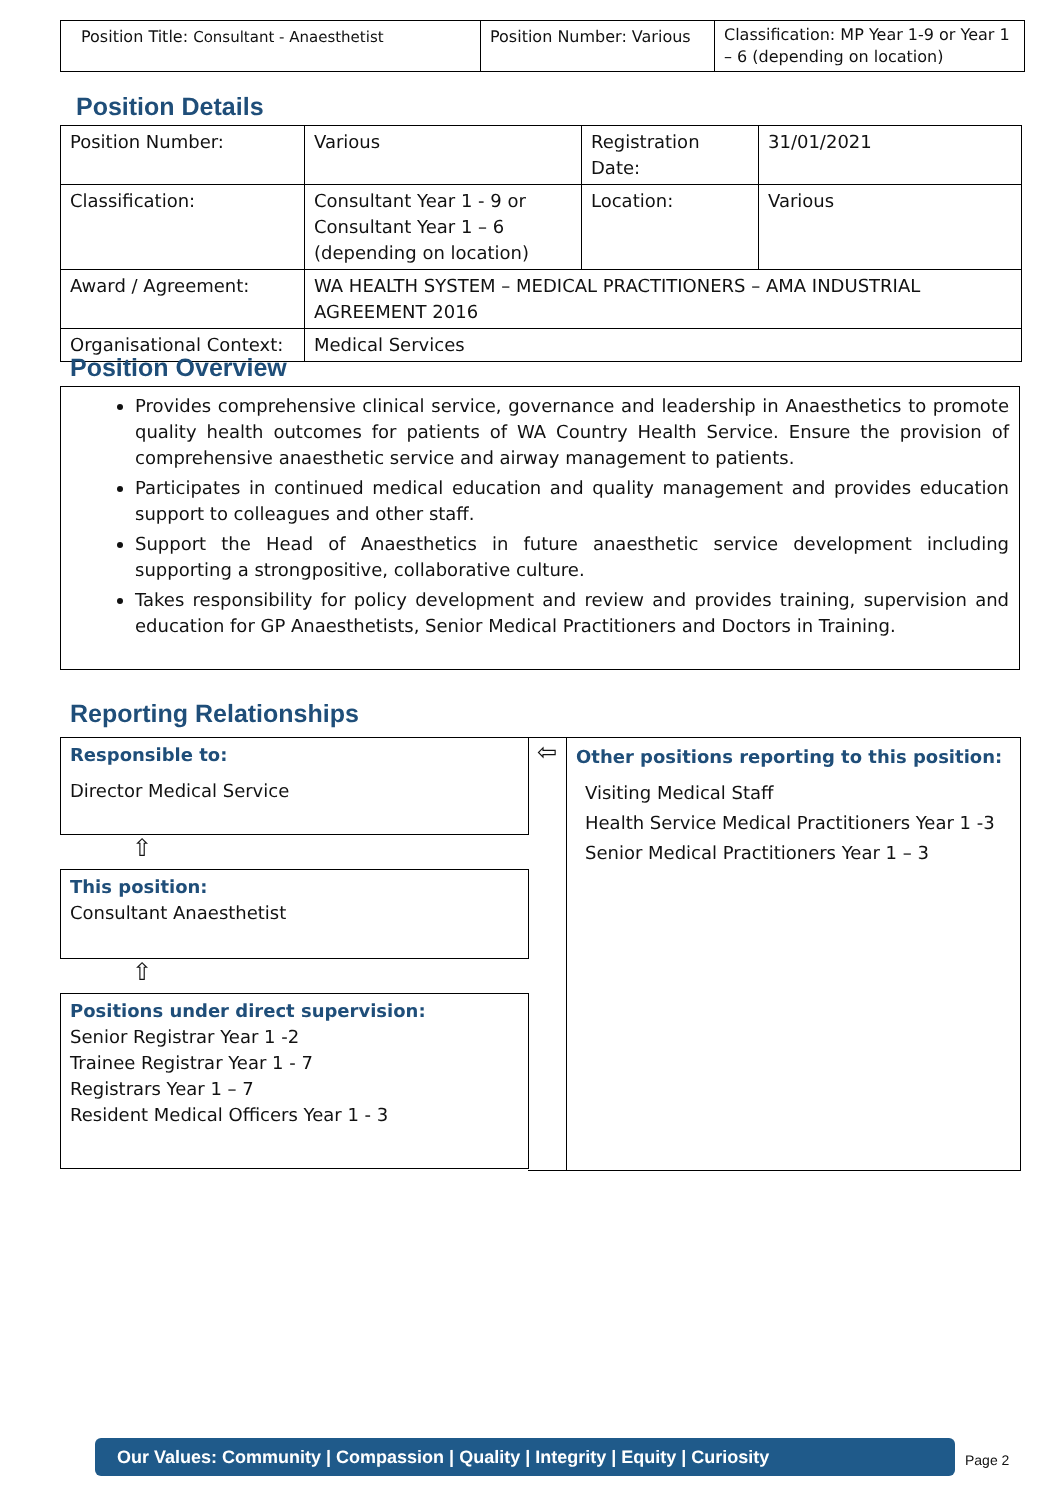| Position Title: Consultant - Anaesthetist | Position Number: Various | Classification: MP Year 1-9 or Year 1 – 6 (depending on location) |
Position Details
| Position Number: | Various | Registration Date: | 31/01/2021 |
| Classification: | Consultant Year 1 - 9 or Consultant Year 1 – 6 (depending on location) | Location: | Various |
| Award / Agreement: | WA HEALTH SYSTEM – MEDICAL PRACTITIONERS – AMA INDUSTRIAL AGREEMENT 2016 | | |
| Organisational Context: | Medical Services | | |
Position Overview
Provides comprehensive clinical service, governance and leadership in Anaesthetics to promote quality health outcomes for patients of WA Country Health Service. Ensure the provision of comprehensive anaesthetic service and airway management to patients.
Participates in continued medical education and quality management and provides education support to colleagues and other staff.
Support the Head of Anaesthetics in future anaesthetic service development including supporting a strongpositive, collaborative culture.
Takes responsibility for policy development and review and provides training, supervision and education for GP Anaesthetists, Senior Medical Practitioners and Doctors in Training.
Reporting Relationships
Responsible to:
Director Medical Service
⇧
This position:
Consultant Anaesthetist
⇧
Positions under direct supervision:
Senior Registrar Year 1 -2
Trainee Registrar Year 1 - 7
Registrars Year 1 – 7
Resident Medical Officers Year 1 - 3
⇦
Other positions reporting to this position:
Visiting Medical Staff
Health Service Medical Practitioners Year 1 -3
Senior Medical Practitioners Year 1 – 3
Our Values: Community | Compassion | Quality | Integrity | Equity | Curiosity
Page 2